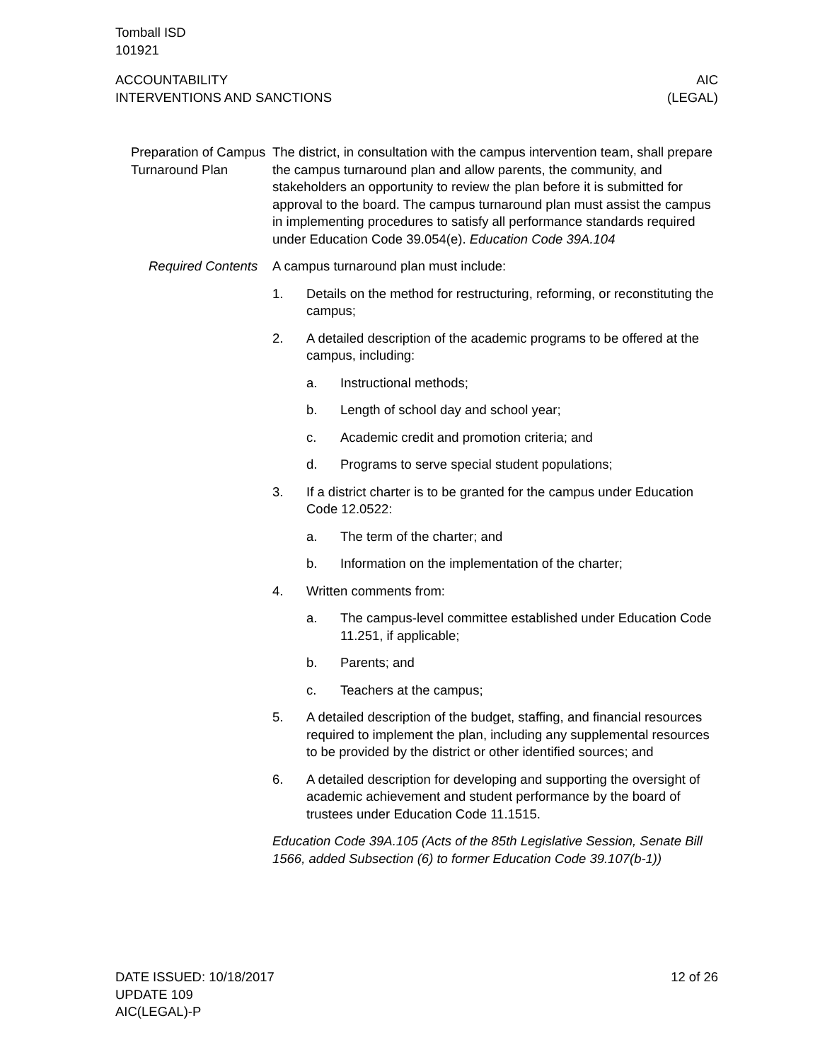Tomball ISD
101921
ACCOUNTABILITY
INTERVENTIONS AND SANCTIONS
AIC
(LEGAL)
Preparation of Campus Turnaround Plan
The district, in consultation with the campus intervention team, shall prepare the campus turnaround plan and allow parents, the community, and stakeholders an opportunity to review the plan before it is submitted for approval to the board. The campus turnaround plan must assist the campus in implementing procedures to satisfy all performance standards required under Education Code 39.054(e). Education Code 39A.104
Required Contents A campus turnaround plan must include:
1. Details on the method for restructuring, reforming, or reconstituting the campus;
2. A detailed description of the academic programs to be offered at the campus, including:
a. Instructional methods;
b. Length of school day and school year;
c. Academic credit and promotion criteria; and
d. Programs to serve special student populations;
3. If a district charter is to be granted for the campus under Education Code 12.0522:
a. The term of the charter; and
b. Information on the implementation of the charter;
4. Written comments from:
a. The campus-level committee established under Education Code 11.251, if applicable;
b. Parents; and
c. Teachers at the campus;
5. A detailed description of the budget, staffing, and financial resources required to implement the plan, including any supplemental resources to be provided by the district or other identified sources; and
6. A detailed description for developing and supporting the oversight of academic achievement and student performance by the board of trustees under Education Code 11.1515.
Education Code 39A.105 (Acts of the 85th Legislative Session, Senate Bill 1566, added Subsection (6) to former Education Code 39.107(b-1))
DATE ISSUED: 10/18/2017
UPDATE 109
AIC(LEGAL)-P
12 of 26